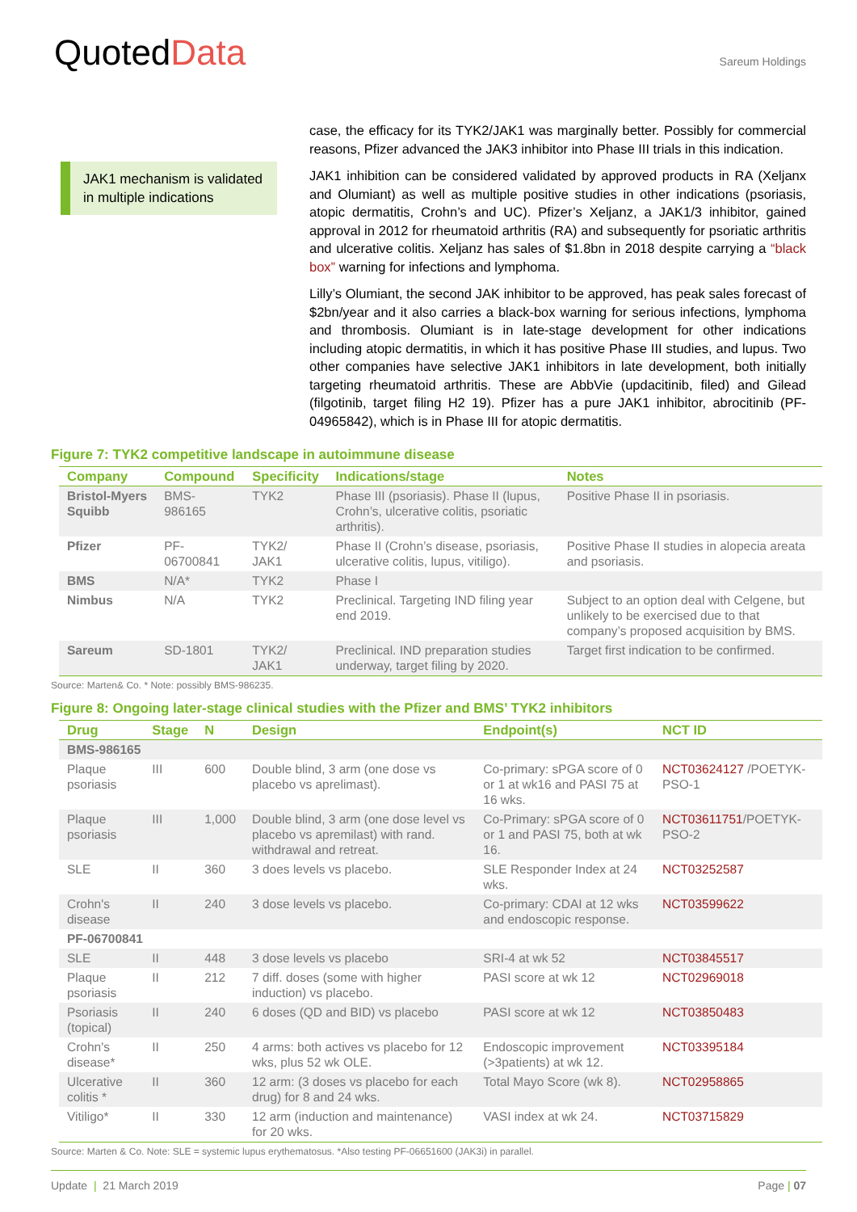QuotedData
Sareum Holdings
JAK1 mechanism is validated in multiple indications
case, the efficacy for its TYK2/JAK1 was marginally better. Possibly for commercial reasons, Pfizer advanced the JAK3 inhibitor into Phase III trials in this indication.
JAK1 inhibition can be considered validated by approved products in RA (Xeljanx and Olumiant) as well as multiple positive studies in other indications (psoriasis, atopic dermatitis, Crohn’s and UC). Pfizer’s Xeljanz, a JAK1/3 inhibitor, gained approval in 2012 for rheumatoid arthritis (RA) and subsequently for psoriatic arthritis and ulcerative colitis. Xeljanz has sales of $1.8bn in 2018 despite carrying a “black box” warning for infections and lymphoma.
Lilly’s Olumiant, the second JAK inhibitor to be approved, has peak sales forecast of $2bn/year and it also carries a black-box warning for serious infections, lymphoma and thrombosis. Olumiant is in late-stage development for other indications including atopic dermatitis, in which it has positive Phase III studies, and lupus. Two other companies have selective JAK1 inhibitors in late development, both initially targeting rheumatoid arthritis. These are AbbVie (updacitinib, filed) and Gilead (filgotinib, target filing H2 19). Pfizer has a pure JAK1 inhibitor, abrocitinib (PF-04965842), which is in Phase III for atopic dermatitis.
Figure 7: TYK2 competitive landscape in autoimmune disease
| Company | Compound | Specificity | Indications/stage | Notes |
| --- | --- | --- | --- | --- |
| Bristol-Myers Squibb | BMS-986165 | TYK2 | Phase III (psoriasis). Phase II (lupus, Crohn’s, ulcerative colitis, psoriatic arthritis). | Positive Phase II in psoriasis. |
| Pfizer | PF-06700841 | TYK2/ JAK1 | Phase II (Crohn’s disease, psoriasis, ulcerative colitis, lupus, vitiligo). | Positive Phase II studies in alopecia areata and psoriasis. |
| BMS | N/A* | TYK2 | Phase I | |
| Nimbus | N/A | TYK2 | Preclinical. Targeting IND filing year end 2019. | Subject to an option deal with Celgene, but unlikely to be exercised due to that company’s proposed acquisition by BMS. |
| Sareum | SD-1801 | TYK2/ JAK1 | Preclinical. IND preparation studies underway, target filing by 2020. | Target first indication to be confirmed. |
Source: Marten& Co. * Note: possibly BMS-986235.
Figure 8: Ongoing later-stage clinical studies with the Pfizer and BMS’ TYK2 inhibitors
| Drug | Stage | N | Design | Endpoint(s) | NCT ID |
| --- | --- | --- | --- | --- | --- |
| BMS-986165 | | | | | |
| Plaque psoriasis | III | 600 | Double blind, 3 arm (one dose vs placebo vs aprelimast). | Co-primary: sPGA score of 0 or 1 at wk16 and PASI 75 at 16 wks. | NCT03624127 /POETYK-PSO-1 |
| Plaque psoriasis | III | 1,000 | Double blind, 3 arm (one dose level vs placebo vs apremilast) with rand. withdrawal and retreat. | Co-Primary: sPGA score of 0 or 1 and PASI 75, both at wk 16. | NCT03611751 /POETYK-PSO-2 |
| SLE | II | 360 | 3 does levels vs placebo. | SLE Responder Index at 24 wks. | NCT03252587 |
| Crohn's disease | II | 240 | 3 dose levels vs placebo. | Co-primary: CDAI at 12 wks and endoscopic response. | NCT03599622 |
| PF-06700841 | | | | | |
| SLE | II | 448 | 3 dose levels vs placebo | SRI-4 at wk 52 | NCT03845517 |
| Plaque psoriasis | II | 212 | 7 diff. doses (some with higher induction) vs placebo. | PASI score at wk 12 | NCT02969018 |
| Psoriasis (topical) | II | 240 | 6 doses (QD and BID) vs placebo | PASI score at wk 12 | NCT03850483 |
| Crohn's disease* | II | 250 | 4 arms: both actives vs placebo for 12 wks, plus 52 wk OLE. | Endoscopic improvement (>3patients) at wk 12. | NCT03395184 |
| Ulcerative colitis * | II | 360 | 12 arm: (3 doses vs placebo for each drug) for 8 and 24 wks. | Total Mayo Score (wk 8). | NCT02958865 |
| Vitiligo* | II | 330 | 12 arm (induction and maintenance) for 20 wks. | VASI index at wk 24. | NCT03715829 |
Source: Marten & Co. Note: SLE = systemic lupus erythematosus. *Also testing PF-06651600 (JAK3i) in parallel.
Update | 21 March 2019 Page | 07